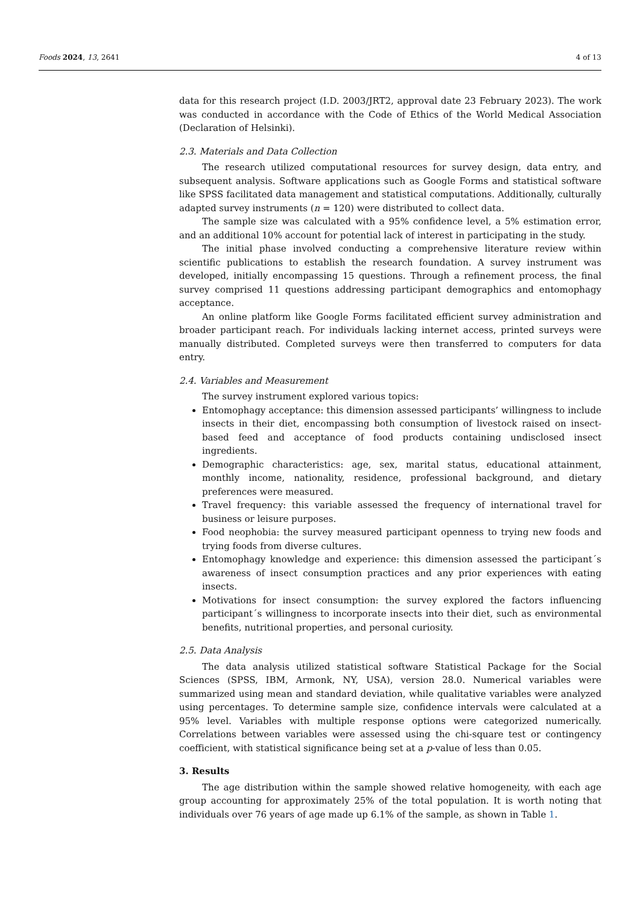Foods 2024, 13, 2641 4 of 13
data for this research project (I.D. 2003/JRT2, approval date 23 February 2023). The work was conducted in accordance with the Code of Ethics of the World Medical Association (Declaration of Helsinki).
2.3. Materials and Data Collection
The research utilized computational resources for survey design, data entry, and subsequent analysis. Software applications such as Google Forms and statistical software like SPSS facilitated data management and statistical computations. Additionally, culturally adapted survey instruments (n = 120) were distributed to collect data.
The sample size was calculated with a 95% confidence level, a 5% estimation error, and an additional 10% account for potential lack of interest in participating in the study.
The initial phase involved conducting a comprehensive literature review within scientific publications to establish the research foundation. A survey instrument was developed, initially encompassing 15 questions. Through a refinement process, the final survey comprised 11 questions addressing participant demographics and entomophagy acceptance.
An online platform like Google Forms facilitated efficient survey administration and broader participant reach. For individuals lacking internet access, printed surveys were manually distributed. Completed surveys were then transferred to computers for data entry.
2.4. Variables and Measurement
The survey instrument explored various topics:
Entomophagy acceptance: this dimension assessed participants’ willingness to include insects in their diet, encompassing both consumption of livestock raised on insect-based feed and acceptance of food products containing undisclosed insect ingredients.
Demographic characteristics: age, sex, marital status, educational attainment, monthly income, nationality, residence, professional background, and dietary preferences were measured.
Travel frequency: this variable assessed the frequency of international travel for business or leisure purposes.
Food neophobia: the survey measured participant openness to trying new foods and trying foods from diverse cultures.
Entomophagy knowledge and experience: this dimension assessed the participant´s awareness of insect consumption practices and any prior experiences with eating insects.
Motivations for insect consumption: the survey explored the factors influencing participant´s willingness to incorporate insects into their diet, such as environmental benefits, nutritional properties, and personal curiosity.
2.5. Data Analysis
The data analysis utilized statistical software Statistical Package for the Social Sciences (SPSS, IBM, Armonk, NY, USA), version 28.0. Numerical variables were summarized using mean and standard deviation, while qualitative variables were analyzed using percentages. To determine sample size, confidence intervals were calculated at a 95% level. Variables with multiple response options were categorized numerically. Correlations between variables were assessed using the chi-square test or contingency coefficient, with statistical significance being set at a p-value of less than 0.05.
3. Results
The age distribution within the sample showed relative homogeneity, with each age group accounting for approximately 25% of the total population. It is worth noting that individuals over 76 years of age made up 6.1% of the sample, as shown in Table 1.